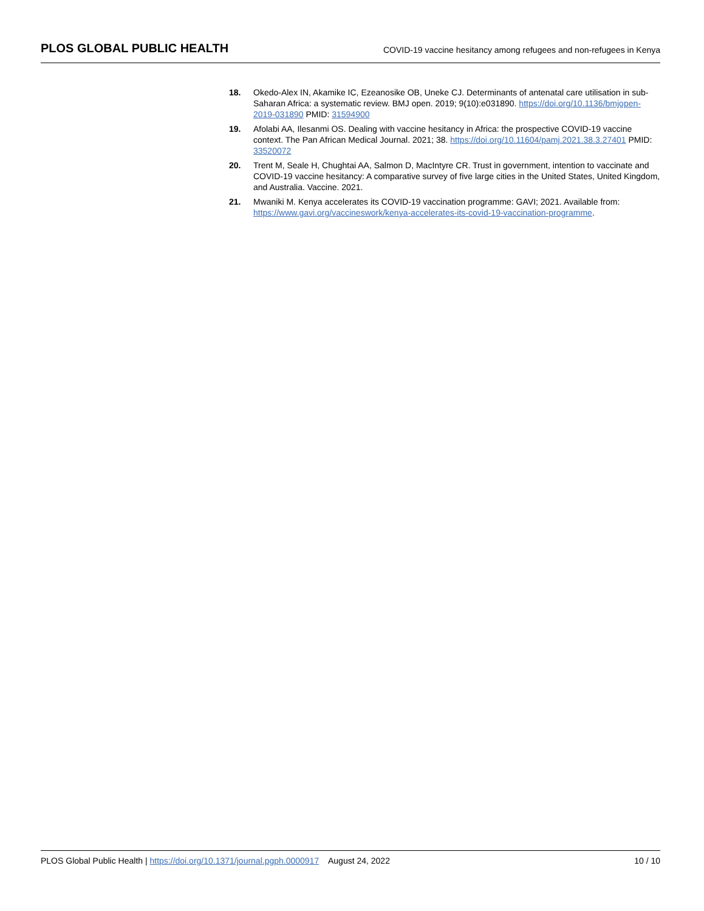PLOS GLOBAL PUBLIC HEALTH COVID-19 vaccine hesitancy among refugees and non-refugees in Kenya
18. Okedo-Alex IN, Akamike IC, Ezeanosike OB, Uneke CJ. Determinants of antenatal care utilisation in sub-Saharan Africa: a systematic review. BMJ open. 2019; 9(10):e031890. https://doi.org/10.1136/bmjopen-2019-031890 PMID: 31594900
19. Afolabi AA, Ilesanmi OS. Dealing with vaccine hesitancy in Africa: the prospective COVID-19 vaccine context. The Pan African Medical Journal. 2021; 38. https://doi.org/10.11604/pamj.2021.38.3.27401 PMID: 33520072
20. Trent M, Seale H, Chughtai AA, Salmon D, MacIntyre CR. Trust in government, intention to vaccinate and COVID-19 vaccine hesitancy: A comparative survey of five large cities in the United States, United Kingdom, and Australia. Vaccine. 2021.
21. Mwaniki M. Kenya accelerates its COVID-19 vaccination programme: GAVI; 2021. Available from: https://www.gavi.org/vaccineswork/kenya-accelerates-its-covid-19-vaccination-programme.
PLOS Global Public Health | https://doi.org/10.1371/journal.pgph.0000917 August 24, 2022 10 / 10